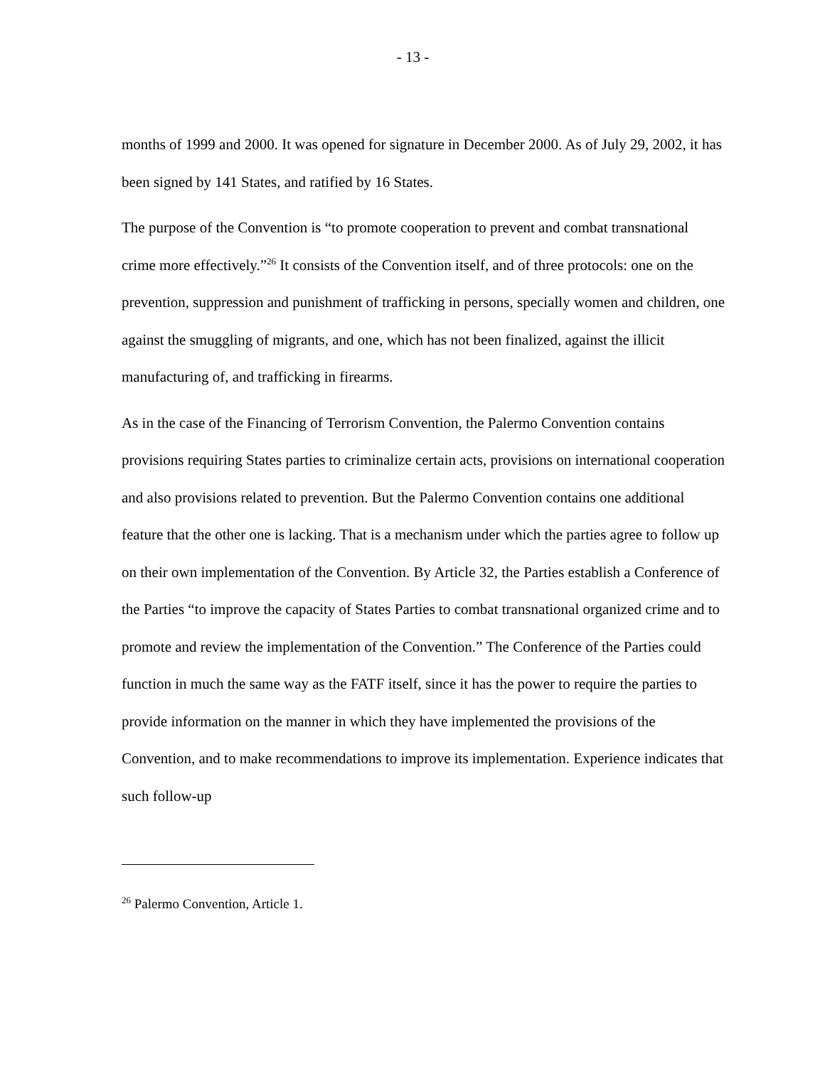- 13 -
months of 1999 and 2000. It was opened for signature in December 2000. As of July 29, 2002, it has been signed by 141 States, and ratified by 16 States.
The purpose of the Convention is “to promote cooperation to prevent and combat transnational crime more effectively.”<sup>26</sup> It consists of the Convention itself, and of three protocols: one on the prevention, suppression and punishment of trafficking in persons, specially women and children, one against the smuggling of migrants, and one, which has not been finalized, against the illicit manufacturing of, and trafficking in firearms.
As in the case of the Financing of Terrorism Convention, the Palermo Convention contains provisions requiring States parties to criminalize certain acts, provisions on international cooperation and also provisions related to prevention. But the Palermo Convention contains one additional feature that the other one is lacking. That is a mechanism under which the parties agree to follow up on their own implementation of the Convention. By Article 32, the Parties establish a Conference of the Parties “to improve the capacity of States Parties to combat transnational organized crime and to promote and review the implementation of the Convention.” The Conference of the Parties could function in much the same way as the FATF itself, since it has the power to require the parties to provide information on the manner in which they have implemented the provisions of the Convention, and to make recommendations to improve its implementation. Experience indicates that such follow-up
<sup>26</sup> Palermo Convention, Article 1.